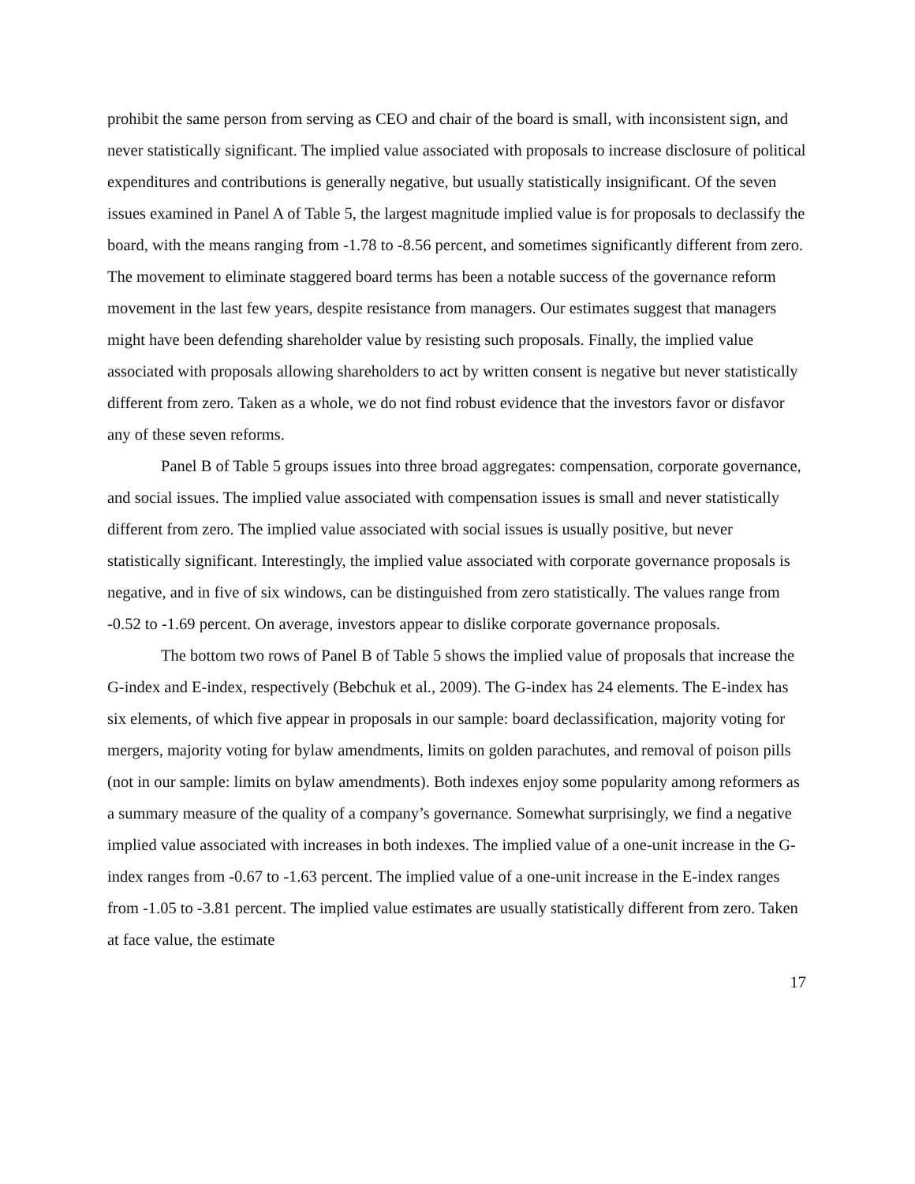prohibit the same person from serving as CEO and chair of the board is small, with inconsistent sign, and never statistically significant. The implied value associated with proposals to increase disclosure of political expenditures and contributions is generally negative, but usually statistically insignificant. Of the seven issues examined in Panel A of Table 5, the largest magnitude implied value is for proposals to declassify the board, with the means ranging from -1.78 to -8.56 percent, and sometimes significantly different from zero. The movement to eliminate staggered board terms has been a notable success of the governance reform movement in the last few years, despite resistance from managers. Our estimates suggest that managers might have been defending shareholder value by resisting such proposals. Finally, the implied value associated with proposals allowing shareholders to act by written consent is negative but never statistically different from zero. Taken as a whole, we do not find robust evidence that the investors favor or disfavor any of these seven reforms.
Panel B of Table 5 groups issues into three broad aggregates: compensation, corporate governance, and social issues. The implied value associated with compensation issues is small and never statistically different from zero. The implied value associated with social issues is usually positive, but never statistically significant. Interestingly, the implied value associated with corporate governance proposals is negative, and in five of six windows, can be distinguished from zero statistically. The values range from -0.52 to -1.69 percent. On average, investors appear to dislike corporate governance proposals.
The bottom two rows of Panel B of Table 5 shows the implied value of proposals that increase the G-index and E-index, respectively (Bebchuk et al., 2009). The G-index has 24 elements. The E-index has six elements, of which five appear in proposals in our sample: board declassification, majority voting for mergers, majority voting for bylaw amendments, limits on golden parachutes, and removal of poison pills (not in our sample: limits on bylaw amendments). Both indexes enjoy some popularity among reformers as a summary measure of the quality of a company’s governance. Somewhat surprisingly, we find a negative implied value associated with increases in both indexes. The implied value of a one-unit increase in the G-index ranges from -0.67 to -1.63 percent. The implied value of a one-unit increase in the E-index ranges from -1.05 to -3.81 percent. The implied value estimates are usually statistically different from zero. Taken at face value, the estimate
17